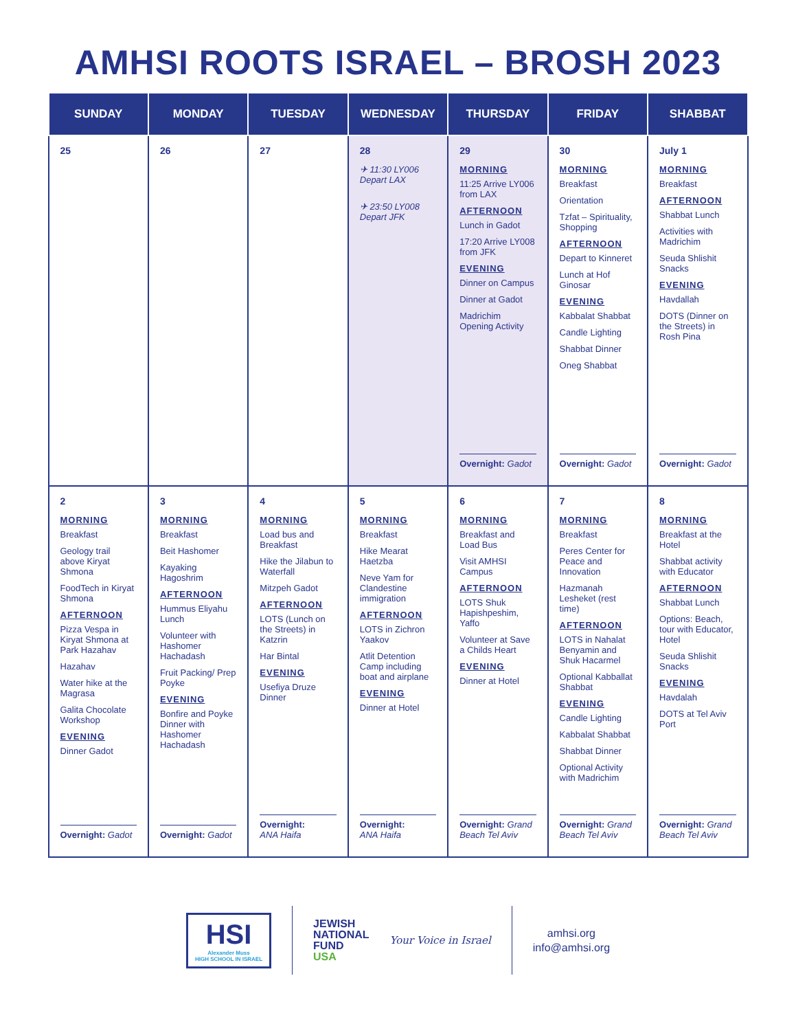AMHSI ROOTS ISRAEL – BROSH 2023
| SUNDAY | MONDAY | TUESDAY | WEDNESDAY | THURSDAY | FRIDAY | SHABBAT |
| --- | --- | --- | --- | --- | --- | --- |
| 25 | 26 | 27 | 28 ✈ 11:30 LY006 Depart LAX ✈ 23:50 LY008 Depart JFK | 29 MORNING 11:25 Arrive LY006 from LAX AFTERNOON Lunch in Gadot 17:20 Arrive LY008 from JFK EVENING Dinner on Campus Dinner at Gadot Madrichim Opening Activity Overnight: Gadot | 30 MORNING Breakfast Orientation Tzfat – Spirituality, Shopping AFTERNOON Depart to Kinneret Lunch at Hof Ginosar EVENING Kabbalat Shabbat Candle Lighting Shabbat Dinner Oneg Shabbat Overnight: Gadot | July 1 MORNING Breakfast AFTERNOON Shabbat Lunch Activities with Madrichim Seuda Shlishit Snacks EVENING Havdallah DOTS (Dinner on the Streets) in Rosh Pina Overnight: Gadot |
| 2 MORNING Breakfast Geology trail above Kiryat Shmona FoodTech in Kiryat Shmona AFTERNOON Pizza Vespa in Kiryat Shmona at Park Hazahav Hazahav Water hike at the Magrasa Galita Chocolate Workshop EVENING Dinner Gadot Overnight: Gadot | 3 MORNING Breakfast Beit Hashomer Kayaking Hagoshrim AFTERNOON Hummus Eliyahu Lunch Volunteer with Hashomer Hachadash Fruit Packing/ Prep Poyke EVENING Bonfire and Poyke Dinner with Hashomer Hachadash Overnight: Gadot | 4 MORNING Load bus and Breakfast Hike the Jilabun to Waterfall Mitzpeh Gadot AFTERNOON LOTS (Lunch on the Streets) in Katzrin Har Bintal EVENING Usefiya Druze Dinner Overnight: ANA Haifa | 5 MORNING Breakfast Hike Mearat Haetzba Neve Yam for Clandestine immigration AFTERNOON LOTS in Zichron Yaakov Atlit Detention Camp including boat and airplane EVENING Dinner at Hotel Overnight: ANA Haifa | 6 MORNING Breakfast and Load Bus Visit AMHSI Campus AFTERNOON LOTS Shuk Hapishpeshim, Yaffo Volunteer at Save a Childs Heart EVENING Dinner at Hotel Overnight: Grand Beach Tel Aviv | 7 MORNING Breakfast Peres Center for Peace and Innovation Hazmanah Lesheket (rest time) AFTERNOON LOTS in Nahalat Benyamin and Shuk Hacarmel Optional Kabballat Shabbat EVENING Candle Lighting Kabbalat Shabbat Shabbat Dinner Optional Activity with Madrichim Overnight: Grand Beach Tel Aviv | 8 MORNING Breakfast at the Hotel Shabbat activity with Educator AFTERNOON Shabbat Lunch Options: Beach, tour with Educator, Hotel Seuda Shlishit Snacks EVENING Havdalah DOTS at Tel Aviv Port Overnight: Grand Beach Tel Aviv |
HSI
Alexander Muss
HIGH SCHOOL IN ISRAEL
JEWISH
NATIONAL
FUND
USA
Your Voice in Israel
amhsi.org
info@amhsi.org